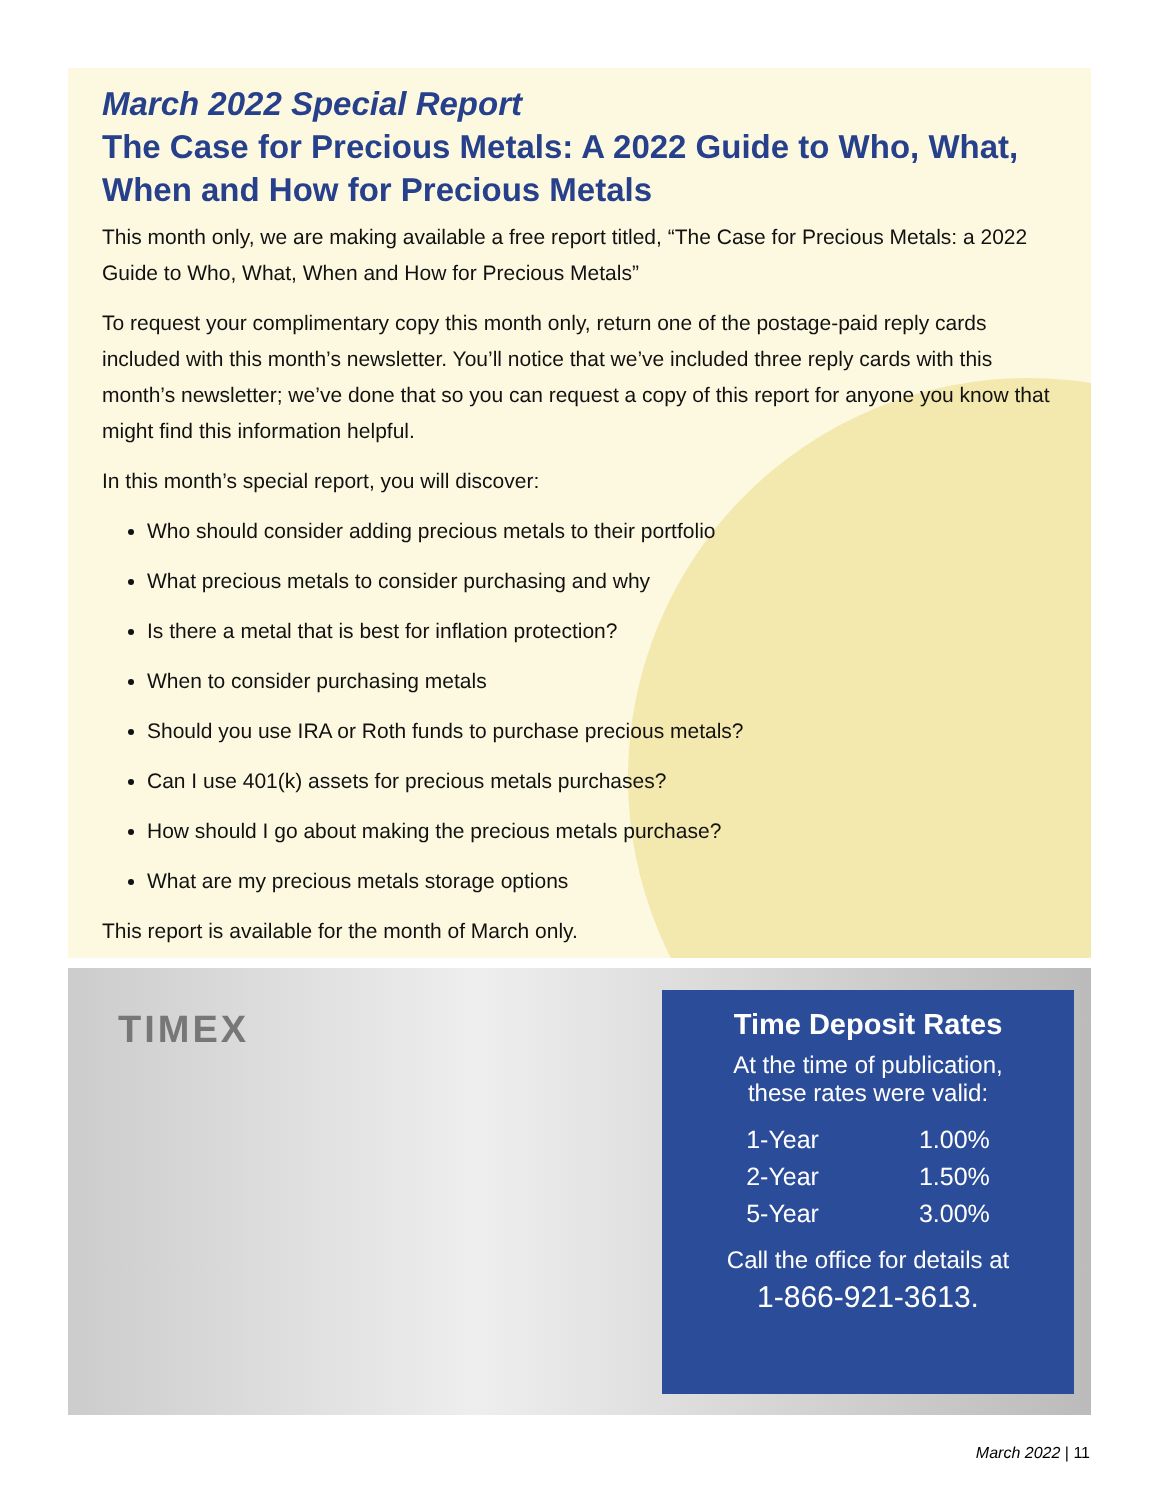March 2022 Special Report
The Case for Precious Metals: A 2022 Guide to Who, What, When and How for Precious Metals
This month only, we are making available a free report titled, “The Case for Precious Metals: a 2022 Guide to Who, What, When and How for Precious Metals”
To request your complimentary copy this month only, return one of the postage-paid reply cards included with this month’s newsletter. You’ll notice that we’ve included three reply cards with this month’s newsletter; we’ve done that so you can request a copy of this report for anyone you know that might find this information helpful.
In this month’s special report, you will discover:
Who should consider adding precious metals to their portfolio
What precious metals to consider purchasing and why
Is there a metal that is best for inflation protection?
When to consider purchasing metals
Should you use IRA or Roth funds to purchase precious metals?
Can I use 401(k) assets for precious metals purchases?
How should I go about making the precious metals purchase?
What are my precious metals storage options
This report is available for the month of March only.
TIMEX
Time Deposit Rates
At the time of publication,
these rates were valid:
| 1-Year | 1.00% |
| 2-Year | 1.50% |
| 5-Year | 3.00% |
Call the office for details at
1-866-921-3613.
March 2022 | 11